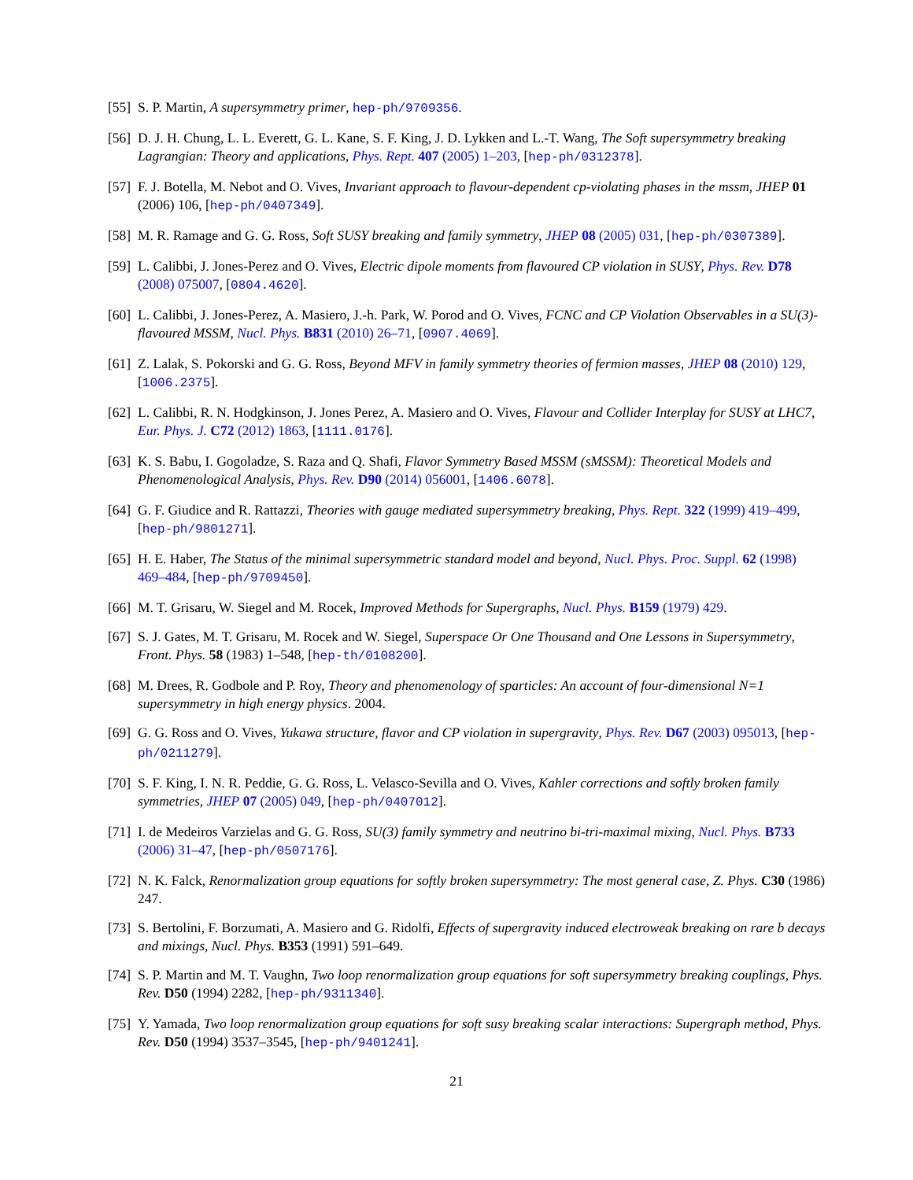[55]
S. P. Martin, A supersymmetry primer, hep-ph/9709356.
[56]
D. J. H. Chung, L. L. Everett, G. L. Kane, S. F. King, J. D. Lykken and L.-T. Wang, The Soft supersymmetry breaking Lagrangian: Theory and applications, Phys. Rept. 407 (2005) 1–203, [hep-ph/0312378].
[57]
F. J. Botella, M. Nebot and O. Vives, Invariant approach to flavour-dependent cp-violating phases in the mssm, JHEP 01 (2006) 106, [hep-ph/0407349].
[58]
M. R. Ramage and G. G. Ross, Soft SUSY breaking and family symmetry, JHEP 08 (2005) 031, [hep-ph/0307389].
[59]
L. Calibbi, J. Jones-Perez and O. Vives, Electric dipole moments from flavoured CP violation in SUSY, Phys. Rev. D78 (2008) 075007, [0804.4620].
[60]
L. Calibbi, J. Jones-Perez, A. Masiero, J.-h. Park, W. Porod and O. Vives, FCNC and CP Violation Observables in a SU(3)-flavoured MSSM, Nucl. Phys. B831 (2010) 26–71, [0907.4069].
[61]
Z. Lalak, S. Pokorski and G. G. Ross, Beyond MFV in family symmetry theories of fermion masses, JHEP 08 (2010) 129, [1006.2375].
[62]
L. Calibbi, R. N. Hodgkinson, J. Jones Perez, A. Masiero and O. Vives, Flavour and Collider Interplay for SUSY at LHC7, Eur. Phys. J. C72 (2012) 1863, [1111.0176].
[63]
K. S. Babu, I. Gogoladze, S. Raza and Q. Shafi, Flavor Symmetry Based MSSM (sMSSM): Theoretical Models and Phenomenological Analysis, Phys. Rev. D90 (2014) 056001, [1406.6078].
[64]
G. F. Giudice and R. Rattazzi, Theories with gauge mediated supersymmetry breaking, Phys. Rept. 322 (1999) 419–499, [hep-ph/9801271].
[65]
H. E. Haber, The Status of the minimal supersymmetric standard model and beyond, Nucl. Phys. Proc. Suppl. 62 (1998) 469–484, [hep-ph/9709450].
[66]
M. T. Grisaru, W. Siegel and M. Rocek, Improved Methods for Supergraphs, Nucl. Phys. B159 (1979) 429.
[67]
S. J. Gates, M. T. Grisaru, M. Rocek and W. Siegel, Superspace Or One Thousand and One Lessons in Supersymmetry, Front. Phys. 58 (1983) 1–548, [hep-th/0108200].
[68]
M. Drees, R. Godbole and P. Roy, Theory and phenomenology of sparticles: An account of four-dimensional N=1 supersymmetry in high energy physics. 2004.
[69]
G. G. Ross and O. Vives, Yukawa structure, flavor and CP violation in supergravity, Phys. Rev. D67 (2003) 095013, [hep-ph/0211279].
[70]
S. F. King, I. N. R. Peddie, G. G. Ross, L. Velasco-Sevilla and O. Vives, Kahler corrections and softly broken family symmetries, JHEP 07 (2005) 049, [hep-ph/0407012].
[71]
I. de Medeiros Varzielas and G. G. Ross, SU(3) family symmetry and neutrino bi-tri-maximal mixing, Nucl. Phys. B733 (2006) 31–47, [hep-ph/0507176].
[72]
N. K. Falck, Renormalization group equations for softly broken supersymmetry: The most general case, Z. Phys. C30 (1986) 247.
[73]
S. Bertolini, F. Borzumati, A. Masiero and G. Ridolfi, Effects of supergravity induced electroweak breaking on rare b decays and mixings, Nucl. Phys. B353 (1991) 591–649.
[74]
S. P. Martin and M. T. Vaughn, Two loop renormalization group equations for soft supersymmetry breaking couplings, Phys. Rev. D50 (1994) 2282, [hep-ph/9311340].
[75]
Y. Yamada, Two loop renormalization group equations for soft susy breaking scalar interactions: Supergraph method, Phys. Rev. D50 (1994) 3537–3545, [hep-ph/9401241].
21